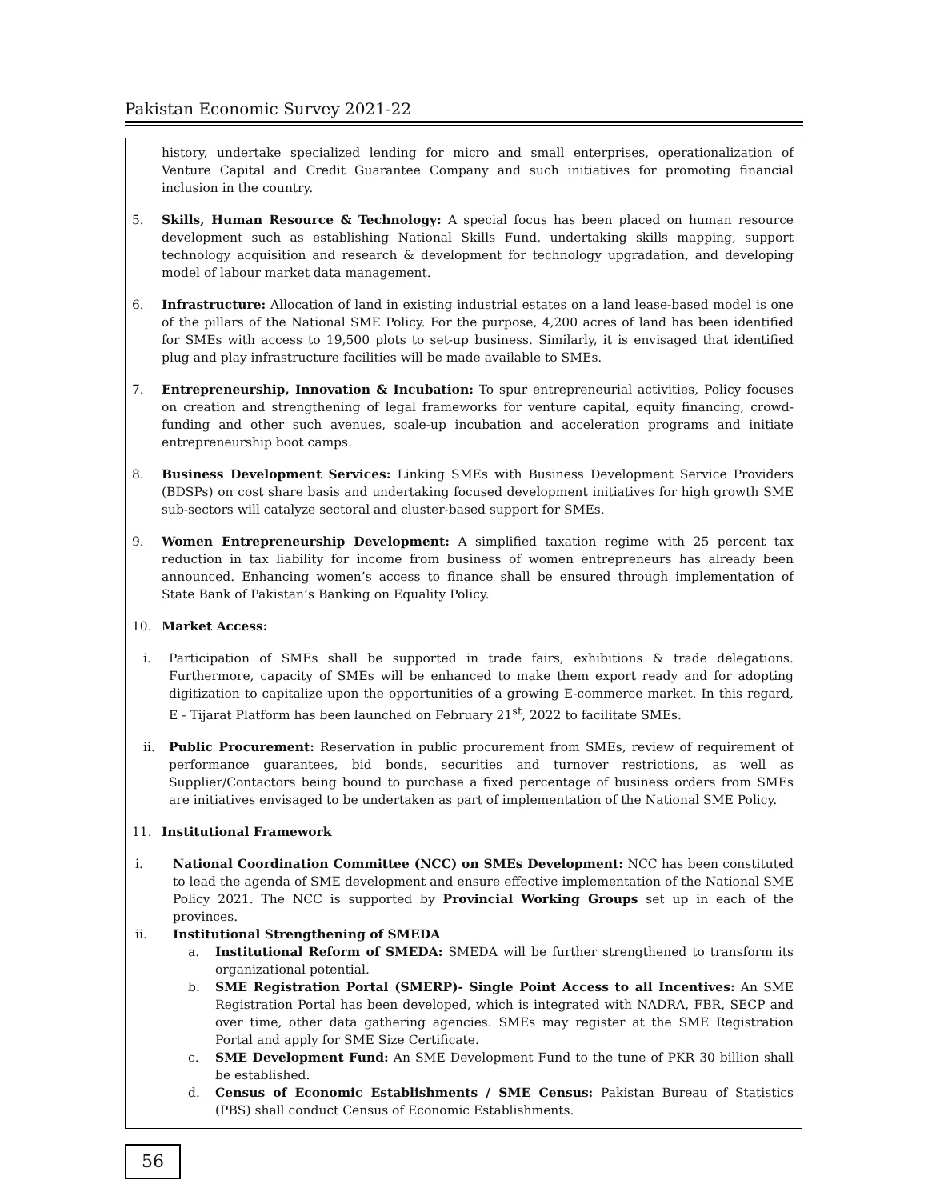Pakistan Economic Survey 2021-22
history, undertake specialized lending for micro and small enterprises, operationalization of Venture Capital and Credit Guarantee Company and such initiatives for promoting financial inclusion in the country.
5. Skills, Human Resource & Technology: A special focus has been placed on human resource development such as establishing National Skills Fund, undertaking skills mapping, support technology acquisition and research & development for technology upgradation, and developing model of labour market data management.
6. Infrastructure: Allocation of land in existing industrial estates on a land lease-based model is one of the pillars of the National SME Policy. For the purpose, 4,200 acres of land has been identified for SMEs with access to 19,500 plots to set-up business. Similarly, it is envisaged that identified plug and play infrastructure facilities will be made available to SMEs.
7. Entrepreneurship, Innovation & Incubation: To spur entrepreneurial activities, Policy focuses on creation and strengthening of legal frameworks for venture capital, equity financing, crowd-funding and other such avenues, scale-up incubation and acceleration programs and initiate entrepreneurship boot camps.
8. Business Development Services: Linking SMEs with Business Development Service Providers (BDSPs) on cost share basis and undertaking focused development initiatives for high growth SME sub-sectors will catalyze sectoral and cluster-based support for SMEs.
9. Women Entrepreneurship Development: A simplified taxation regime with 25 percent tax reduction in tax liability for income from business of women entrepreneurs has already been announced. Enhancing women’s access to finance shall be ensured through implementation of State Bank of Pakistan’s Banking on Equality Policy.
10. Market Access:
i. Participation of SMEs shall be supported in trade fairs, exhibitions & trade delegations. Furthermore, capacity of SMEs will be enhanced to make them export ready and for adopting digitization to capitalize upon the opportunities of a growing E-commerce market. In this regard, E - Tijarat Platform has been launched on February 21<sup>st</sup>, 2022 to facilitate SMEs.
ii. Public Procurement: Reservation in public procurement from SMEs, review of requirement of performance guarantees, bid bonds, securities and turnover restrictions, as well as Supplier/Contactors being bound to purchase a fixed percentage of business orders from SMEs are initiatives envisaged to be undertaken as part of implementation of the National SME Policy.
11. Institutional Framework
i. National Coordination Committee (NCC) on SMEs Development: NCC has been constituted to lead the agenda of SME development and ensure effective implementation of the National SME Policy 2021. The NCC is supported by Provincial Working Groups set up in each of the provinces.
ii. Institutional Strengthening of SMEDA
a. Institutional Reform of SMEDA: SMEDA will be further strengthened to transform its organizational potential.
b. SME Registration Portal (SMERP)- Single Point Access to all Incentives: An SME Registration Portal has been developed, which is integrated with NADRA, FBR, SECP and over time, other data gathering agencies. SMEs may register at the SME Registration Portal and apply for SME Size Certificate.
c. SME Development Fund: An SME Development Fund to the tune of PKR 30 billion shall be established.
d. Census of Economic Establishments / SME Census: Pakistan Bureau of Statistics (PBS) shall conduct Census of Economic Establishments.
56